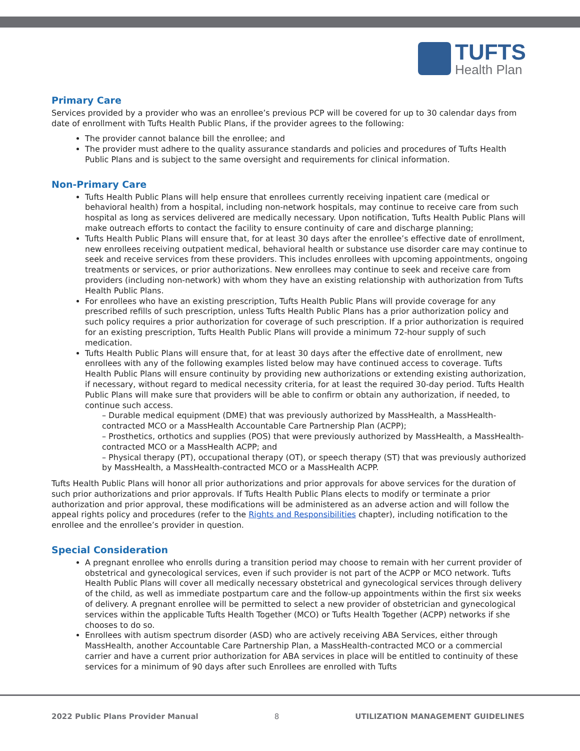TUFTS
Health Plan
Primary Care
Services provided by a provider who was an enrollee’s previous PCP will be covered for up to 30 calendar days from date of enrollment with Tufts Health Public Plans, if the provider agrees to the following:
The provider cannot balance bill the enrollee; and
The provider must adhere to the quality assurance standards and policies and procedures of Tufts Health Public Plans and is subject to the same oversight and requirements for clinical information.
Non-Primary Care
Tufts Health Public Plans will help ensure that enrollees currently receiving inpatient care (medical or behavioral health) from a hospital, including non-network hospitals, may continue to receive care from such hospital as long as services delivered are medically necessary. Upon notification, Tufts Health Public Plans will make outreach efforts to contact the facility to ensure continuity of care and discharge planning;
Tufts Health Public Plans will ensure that, for at least 30 days after the enrollee’s effective date of enrollment, new enrollees receiving outpatient medical, behavioral health or substance use disorder care may continue to seek and receive services from these providers. This includes enrollees with upcoming appointments, ongoing treatments or services, or prior authorizations. New enrollees may continue to seek and receive care from providers (including non-network) with whom they have an existing relationship with authorization from Tufts Health Public Plans.
For enrollees who have an existing prescription, Tufts Health Public Plans will provide coverage for any prescribed refills of such prescription, unless Tufts Health Public Plans has a prior authorization policy and such policy requires a prior authorization for coverage of such prescription. If a prior authorization is required for an existing prescription, Tufts Health Public Plans will provide a minimum 72-hour supply of such medication.
Tufts Health Public Plans will ensure that, for at least 30 days after the effective date of enrollment, new enrollees with any of the following examples listed below may have continued access to coverage. Tufts Health Public Plans will ensure continuity by providing new authorizations or extending existing authorization, if necessary, without regard to medical necessity criteria, for at least the required 30-day period. Tufts Health Public Plans will make sure that providers will be able to confirm or obtain any authorization, if needed, to continue such access.
– Durable medical equipment (DME) that was previously authorized by MassHealth, a MassHealth-contracted MCO or a MassHealth Accountable Care Partnership Plan (ACPP);
– Prosthetics, orthotics and supplies (POS) that were previously authorized by MassHealth, a MassHealth-contracted MCO or a MassHealth ACPP; and
– Physical therapy (PT), occupational therapy (OT), or speech therapy (ST) that was previously authorized by MassHealth, a MassHealth-contracted MCO or a MassHealth ACPP.
Tufts Health Public Plans will honor all prior authorizations and prior approvals for above services for the duration of such prior authorizations and prior approvals. If Tufts Health Public Plans elects to modify or terminate a prior authorization and prior approval, these modifications will be administered as an adverse action and will follow the appeal rights policy and procedures (refer to the Rights and Responsibilities chapter), including notification to the enrollee and the enrollee’s provider in question.
Special Consideration
A pregnant enrollee who enrolls during a transition period may choose to remain with her current provider of obstetrical and gynecological services, even if such provider is not part of the ACPP or MCO network. Tufts Health Public Plans will cover all medically necessary obstetrical and gynecological services through delivery of the child, as well as immediate postpartum care and the follow-up appointments within the first six weeks of delivery. A pregnant enrollee will be permitted to select a new provider of obstetrician and gynecological services within the applicable Tufts Health Together (MCO) or Tufts Health Together (ACPP) networks if she chooses to do so.
Enrollees with autism spectrum disorder (ASD) who are actively receiving ABA Services, either through MassHealth, another Accountable Care Partnership Plan, a MassHealth-contracted MCO or a commercial carrier and have a current prior authorization for ABA services in place will be entitled to continuity of these services for a minimum of 90 days after such Enrollees are enrolled with Tufts
2022 Public Plans Provider Manual 8 UTILIZATION MANAGEMENT GUIDELINES